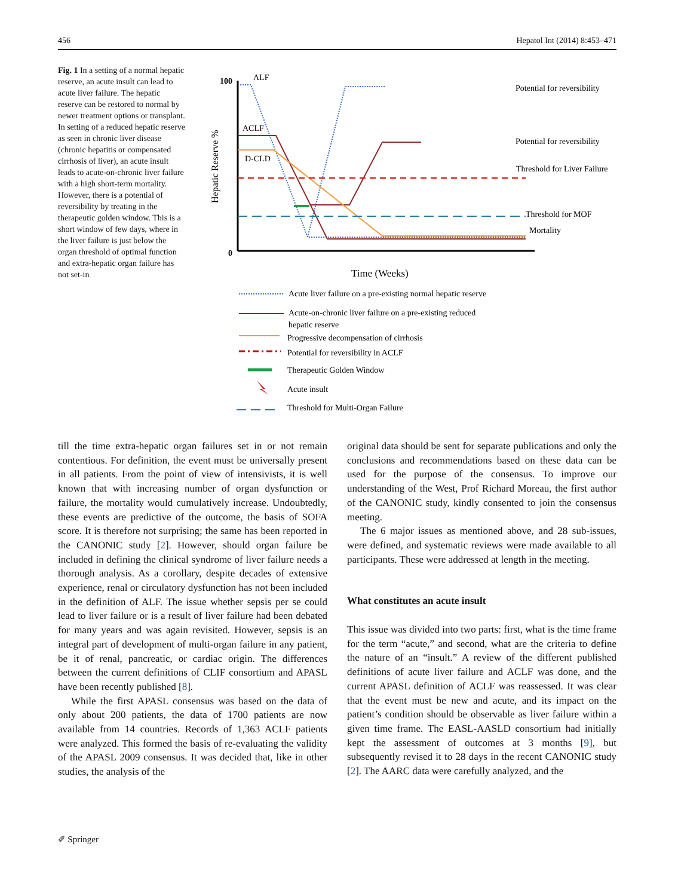456 Hepatol Int (2014) 8:453–471
Fig. 1 In a setting of a normal hepatic reserve, an acute insult can lead to acute liver failure. The hepatic reserve can be restored to normal by newer treatment options or transplant. In setting of a reduced hepatic reserve as seen in chronic liver disease (chronic hepatitis or compensated cirrhosis of liver), an acute insult leads to acute-on-chronic liver failure with a high short-term mortality. However, there is a potential of reversibility by treating in the therapeutic golden window. This is a short window of few days, where in the liver failure is just below the organ threshold of optimal function and extra-hepatic organ failure has not set-in
100
0
Hepatic Reserve %
Time (Weeks)
ALF
ACLF
D-CLD
Potential for reversibility
Potential for reversibility
Threshold for Liver Failure
Threshold for MOF
Mortality
Acute liver failure on a pre-existing normal hepatic reserve
Acute-on-chronic liver failure on a pre-existing reduced
hepatic reserve
Progressive decompensation of cirrhosis
Potential for reversibility in ACLF
Therapeutic Golden Window
Acute insult
Threshold for Multi-Organ Failure
till the time extra-hepatic organ failures set in or not remain contentious. For definition, the event must be universally present in all patients. From the point of view of intensivists, it is well known that with increasing number of organ dysfunction or failure, the mortality would cumulatively increase. Undoubtedly, these events are predictive of the outcome, the basis of SOFA score. It is therefore not surprising; the same has been reported in the CANONIC study [2]. However, should organ failure be included in defining the clinical syndrome of liver failure needs a thorough analysis. As a corollary, despite decades of extensive experience, renal or circulatory dysfunction has not been included in the definition of ALF. The issue whether sepsis per se could lead to liver failure or is a result of liver failure had been debated for many years and was again revisited. However, sepsis is an integral part of development of multi-organ failure in any patient, be it of renal, pancreatic, or cardiac origin. The differences between the current definitions of CLIF consortium and APASL have been recently published [8].
While the first APASL consensus was based on the data of only about 200 patients, the data of 1700 patients are now available from 14 countries. Records of 1,363 ACLF patients were analyzed. This formed the basis of re-evaluating the validity of the APASL 2009 consensus. It was decided that, like in other studies, the analysis of the
original data should be sent for separate publications and only the conclusions and recommendations based on these data can be used for the purpose of the consensus. To improve our understanding of the West, Prof Richard Moreau, the first author of the CANONIC study, kindly consented to join the consensus meeting.
The 6 major issues as mentioned above, and 28 sub-issues, were defined, and systematic reviews were made available to all participants. These were addressed at length in the meeting.
What constitutes an acute insult
This issue was divided into two parts: first, what is the time frame for the term “acute,” and second, what are the criteria to define the nature of an “insult.” A review of the different published definitions of acute liver failure and ACLF was done, and the current APASL definition of ACLF was reassessed. It was clear that the event must be new and acute, and its impact on the patient’s condition should be observable as liver failure within a given time frame. The EASL-AASLD consortium had initially kept the assessment of outcomes at 3 months [9], but subsequently revised it to 28 days in the recent CANONIC study [2]. The AARC data were carefully analyzed, and the
✐ Springer